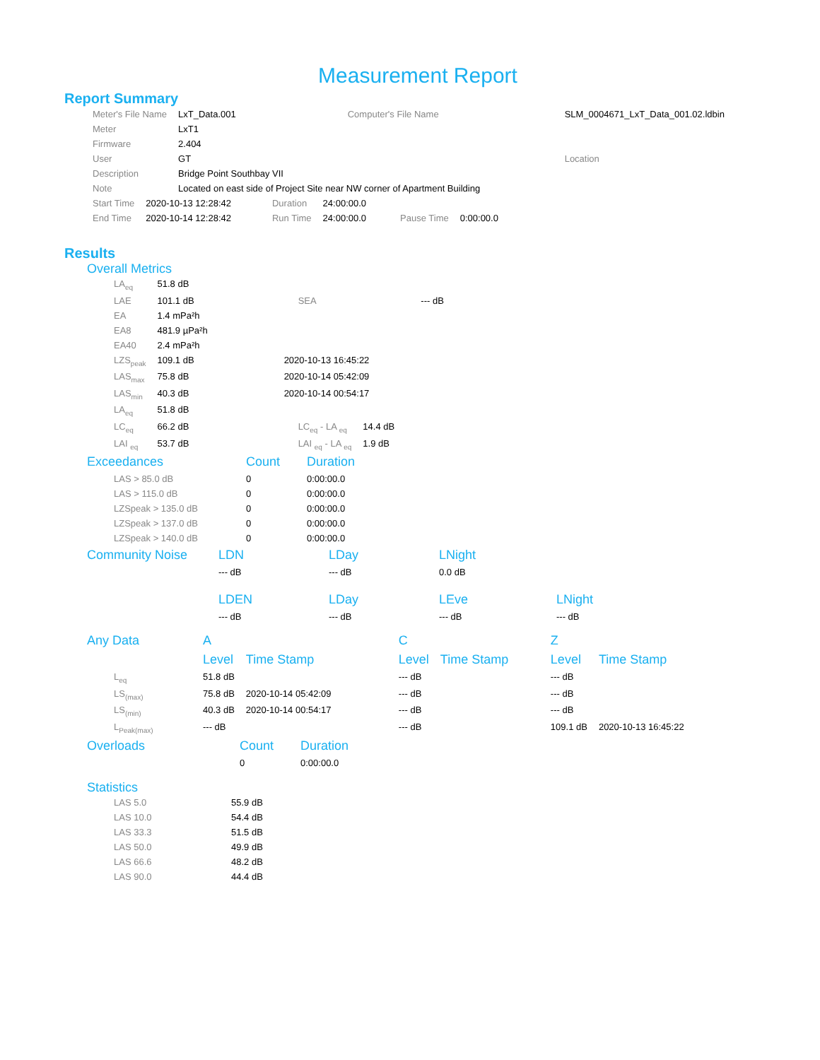Measurement Report
Report Summary
| Meter's File Name | LxT_Data.001 | Computer's File Name | SLM_0004671_LxT_Data_001.02.ldbin |
| Meter | LxT1 | | |
| Firmware | 2.404 | | |
| User | GT | | Location |
| Description | Bridge Point Southbay VII | | |
| Note | Located on east side of Project Site near NW corner of Apartment Building | | |
| Start Time | 2020-10-13 12:28:42 | Duration | 24:00:00.0 | | |
| End Time | 2020-10-14 12:28:42 | Run Time | 24:00:00.0 | Pause Time | 0:00:00.0 |
Results
Overall Metrics
| LA<sub>eq</sub> | 51.8 dB | | |
| LAE | 101.1 dB | SEA | --- dB |
| EA | 1.4 mPa²h | | |
| EA8 | 481.9 µPa²h | | |
| EA40 | 2.4 mPa²h | | |
| LZS<sub>peak</sub> | 109.1 dB | 2020-10-13 16:45:22 | |
| LAS<sub>max</sub> | 75.8 dB | 2020-10-14 05:42:09 | |
| LAS<sub>min</sub> | 40.3 dB | 2020-10-14 00:54:17 | |
| LA<sub>eq</sub> | 51.8 dB | | |
| LC<sub>eq</sub> | 66.2 dB | LC<sub>eq</sub> - LA <sub>eq</sub> | 14.4 dB |
| LAI <sub>eq</sub> | 53.7 dB | LAI <sub>eq</sub> - LA <sub>eq</sub> | 1.9 dB |
| Exceedances | Count | Duration |
| --- | --- | --- |
| LAS > 85.0 dB | 0 | 0:00:00.0 |
| LAS > 115.0 dB | 0 | 0:00:00.0 |
| LZSpeak > 135.0 dB | 0 | 0:00:00.0 |
| LZSpeak > 137.0 dB | 0 | 0:00:00.0 |
| LZSpeak > 140.0 dB | 0 | 0:00:00.0 |
| Community Noise | LDN | LDay | LNight | |
| --- | --- | --- | --- | --- |
| | --- dB | --- dB | 0.0 dB | |
| | LDEN | LDay | LEve | LNight |
| | --- dB | --- dB | --- dB | --- dB |
| Any Data | A | | C | | Z | |
| --- | --- | --- | --- | --- | --- | --- |
| | Level | Time Stamp | Level | Time Stamp | Level | Time Stamp |
| L<sub>eq</sub> | 51.8 dB | | --- dB | | --- dB | |
| LS<sub>(max)</sub> | 75.8 dB | 2020-10-14 05:42:09 | --- dB | | --- dB | |
| LS<sub>(min)</sub> | 40.3 dB | 2020-10-14 00:54:17 | --- dB | | --- dB | |
| L<sub>Peak(max)</sub> | --- dB | | --- dB | | 109.1 dB | 2020-10-13 16:45:22 |
| Overloads | Count | Duration |
| --- | --- | --- |
| | 0 | 0:00:00.0 |
Statistics
| LAS 5.0 | 55.9 dB |
| LAS 10.0 | 54.4 dB |
| LAS 33.3 | 51.5 dB |
| LAS 50.0 | 49.9 dB |
| LAS 66.6 | 48.2 dB |
| LAS 90.0 | 44.4 dB |